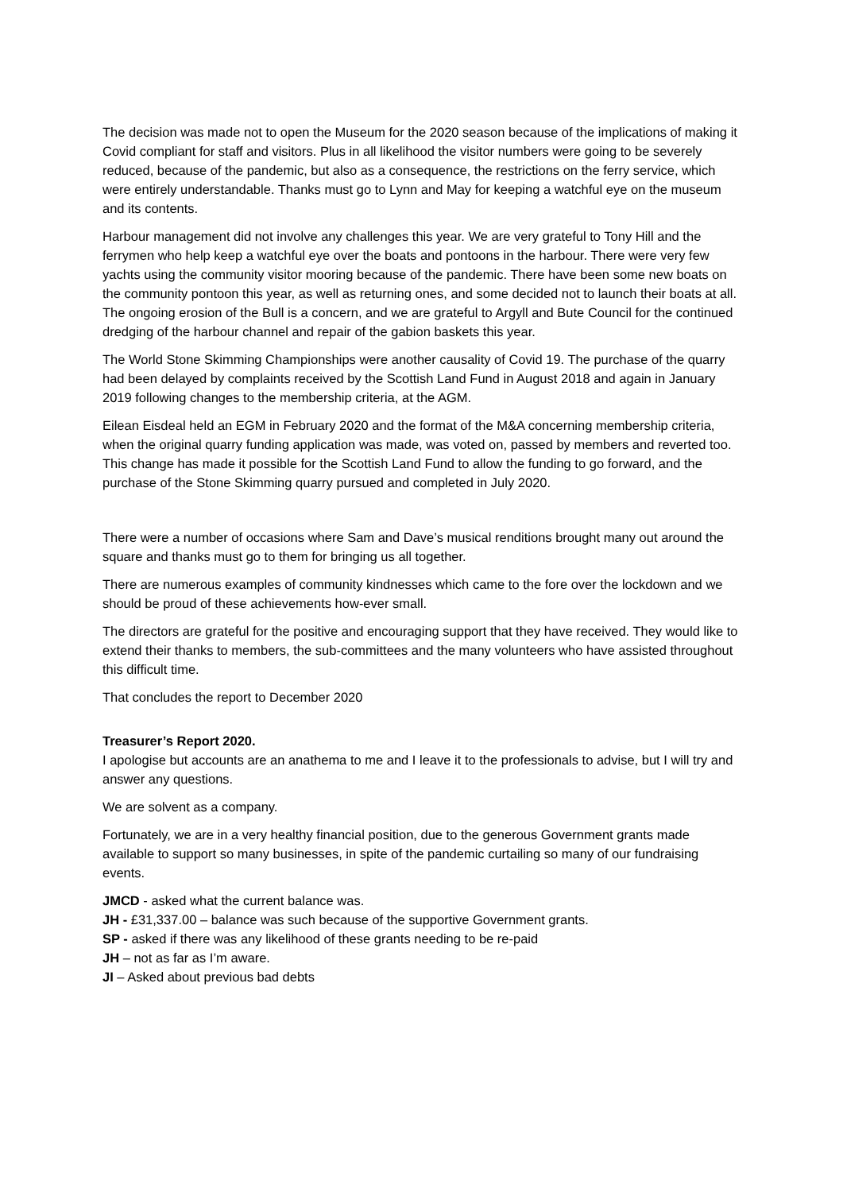The decision was made not to open the Museum for the 2020 season because of the implications of making it Covid compliant for staff and visitors. Plus in all likelihood the visitor numbers were going to be severely reduced, because of the pandemic, but also as a consequence, the restrictions on the ferry service, which were entirely understandable. Thanks must go to Lynn and May for keeping a watchful eye on the museum and its contents.
Harbour management did not involve any challenges this year. We are very grateful to Tony Hill and the ferrymen who help keep a watchful eye over the boats and pontoons in the harbour. There were very few yachts using the community visitor mooring because of the pandemic. There have been some new boats on the community pontoon this year, as well as returning ones, and some decided not to launch their boats at all. The ongoing erosion of the Bull is a concern, and we are grateful to Argyll and Bute Council for the continued dredging of the harbour channel and repair of the gabion baskets this year.
The World Stone Skimming Championships were another causality of Covid 19. The purchase of the quarry had been delayed by complaints received by the Scottish Land Fund in August 2018 and again in January 2019 following changes to the membership criteria, at the AGM.
Eilean Eisdeal held an EGM in February 2020 and the format of the M&A concerning membership criteria, when the original quarry funding application was made, was voted on, passed by members and reverted too. This change has made it possible for the Scottish Land Fund to allow the funding to go forward, and the purchase of the Stone Skimming quarry pursued and completed in July 2020.
There were a number of occasions where Sam and Dave’s musical renditions brought many out around the square and thanks must go to them for bringing us all together.
There are numerous examples of community kindnesses which came to the fore over the lockdown and we should be proud of these achievements how-ever small.
The directors are grateful for the positive and encouraging support that they have received. They would like to extend their thanks to members, the sub-committees and the many volunteers who have assisted throughout this difficult time.
That concludes the report to December 2020
Treasurer’s Report 2020.
I apologise but accounts are an anathema to me and I leave it to the professionals to advise, but I will try and answer any questions.
We are solvent as a company.
Fortunately, we are in a very healthy financial position, due to the generous Government grants made available to support so many businesses, in spite of the pandemic curtailing so many of our fundraising events.
JMCD - asked what the current balance was.
JH - £31,337.00 – balance was such because of the supportive Government grants.
SP - asked if there was any likelihood of these grants needing to be re-paid
JH – not as far as I’m aware.
JI – Asked about previous bad debts